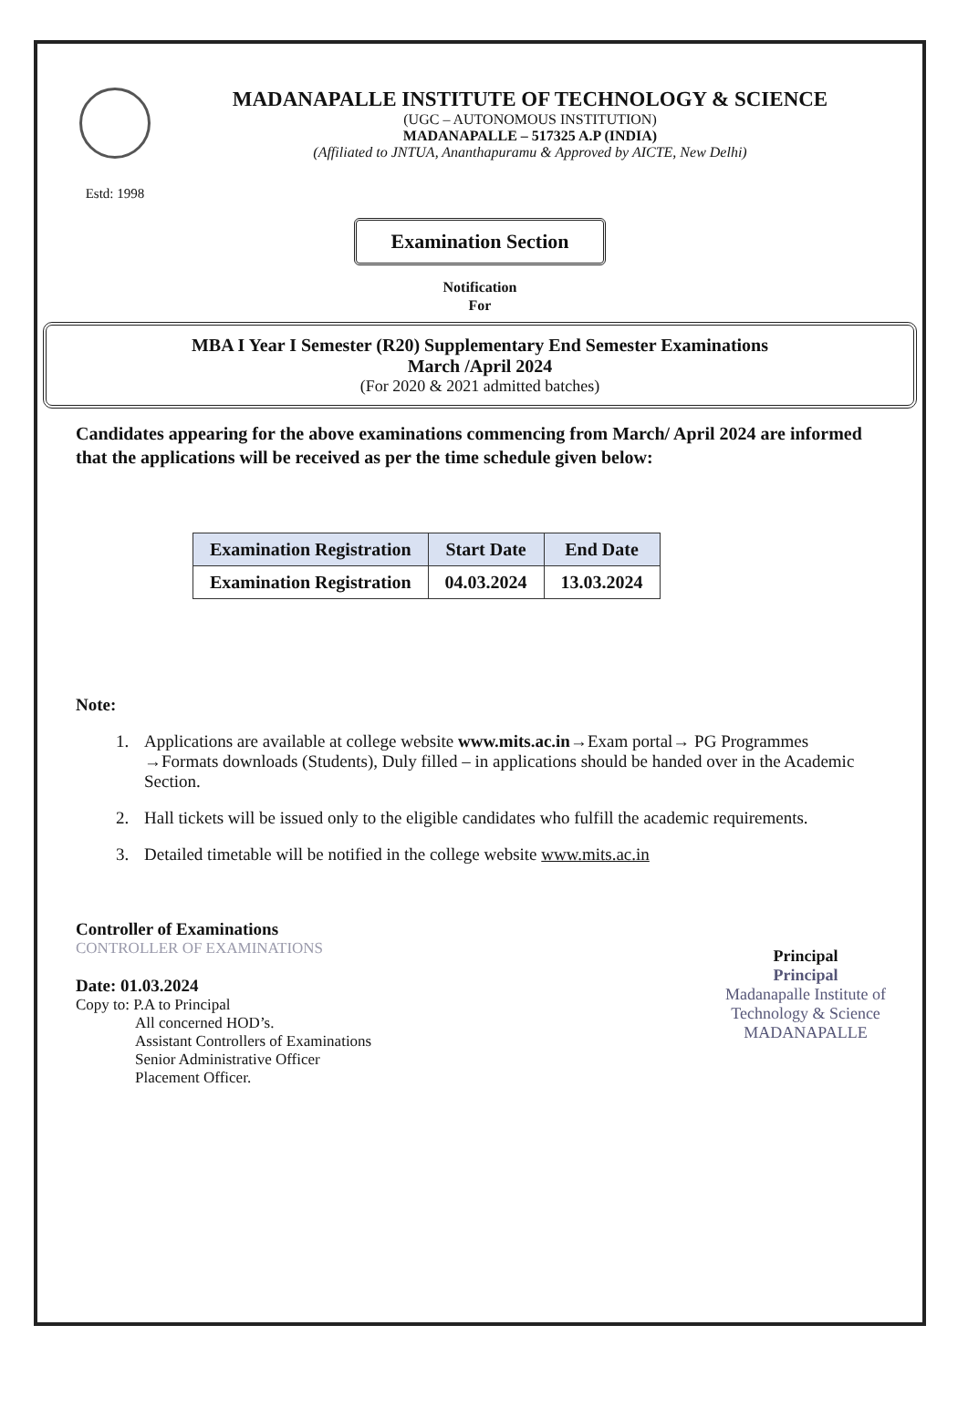Estd: 1998
MADANAPALLE INSTITUTE OF TECHNOLOGY & SCIENCE
(UGC – AUTONOMOUS INSTITUTION)
MADANAPALLE – 517325 A.P (INDIA)
(Affiliated to JNTUA, Ananthapuramu & Approved by AICTE, New Delhi)
Examination Section
Notification
For
MBA I Year I Semester (R20) Supplementary End Semester Examinations
March /April 2024
(For 2020 & 2021 admitted batches)
Candidates appearing for the above examinations commencing from March/ April 2024 are informed that the applications will be received as per the time schedule given below:
| Examination Registration | Start Date | End Date |
| --- | --- | --- |
| Examination Registration | 04.03.2024 | 13.03.2024 |
Note:
1. Applications are available at college website www.mits.ac.in→Exam portal→ PG Programmes →Formats downloads (Students), Duly filled – in applications should be handed over in the Academic Section.
2. Hall tickets will be issued only to the eligible candidates who fulfill the academic requirements.
3. Detailed timetable will be notified in the college website www.mits.ac.in
Controller of Examinations
CONTROLLER OF EXAMINATIONS
Date: 01.03.2024
Copy to: P.A to Principal
All concerned HOD’s.
Assistant Controllers of Examinations
Senior Administrative Officer
Placement Officer.
Principal
Principal
Madanapalle Institute of
Technology & Science
MADANAPALLE